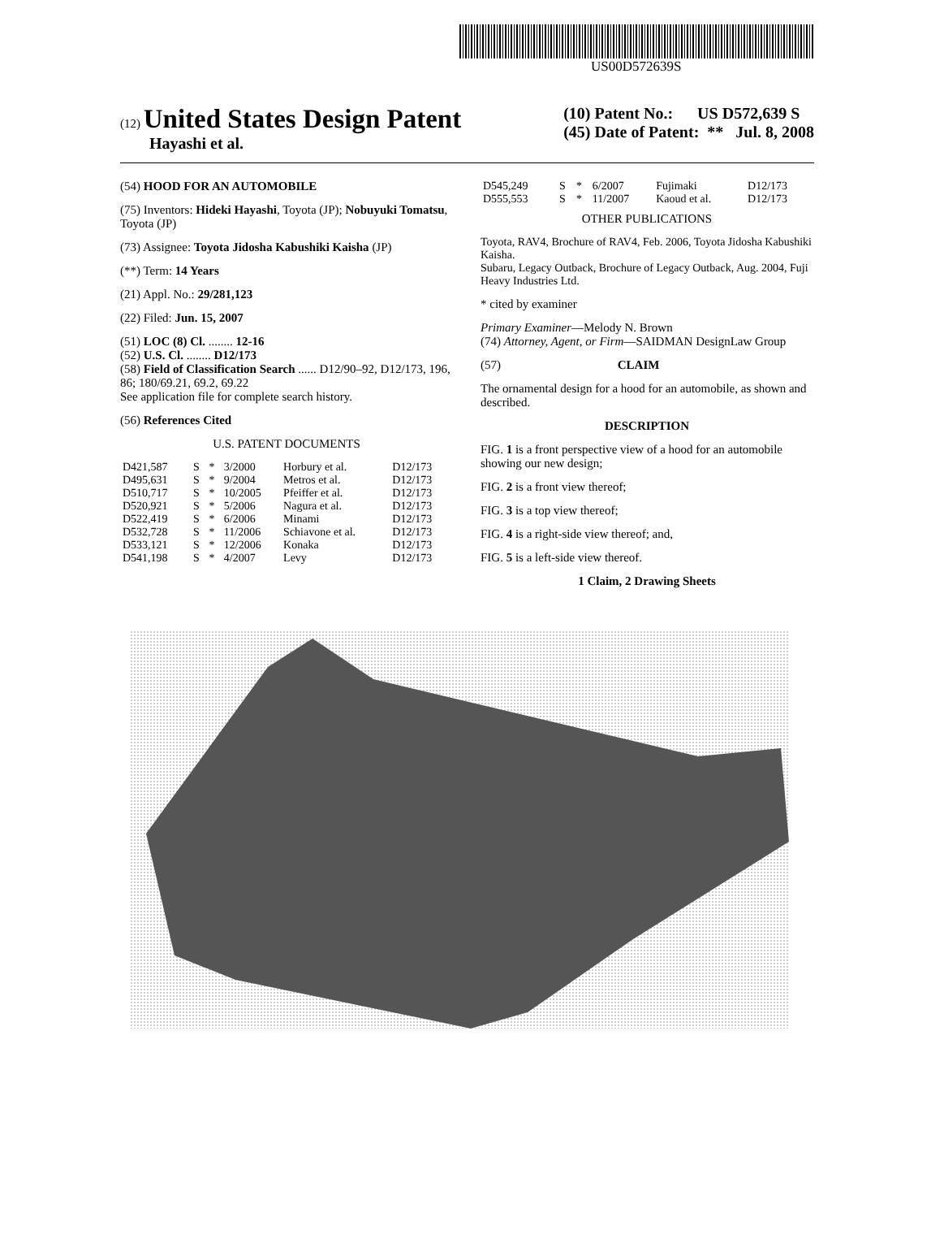US00D572639S
(12) United States Design Patent
Hayashi et al.
(10) Patent No.: US D572,639 S
(45) Date of Patent: ** Jul. 8, 2008
(54) HOOD FOR AN AUTOMOBILE
(75) Inventors: Hideki Hayashi, Toyota (JP); Nobuyuki Tomatsu, Toyota (JP)
(73) Assignee: Toyota Jidosha Kabushiki Kaisha (JP)
(**) Term: 14 Years
(21) Appl. No.: 29/281,123
(22) Filed: Jun. 15, 2007
(51) LOC (8) Cl. ........ 12-16
(52) U.S. Cl. ........ D12/173
(58) Field of Classification Search ...... D12/90–92, D12/173, 196, 86; 180/69.21, 69.2, 69.22
See application file for complete search history.
(56) References Cited
U.S. PATENT DOCUMENTS
| D421,587 | S | * | 3/2000 | Horbury et al. | D12/173 |
| D495,631 | S | * | 9/2004 | Metros et al. | D12/173 |
| D510,717 | S | * | 10/2005 | Pfeiffer et al. | D12/173 |
| D520,921 | S | * | 5/2006 | Nagura et al. | D12/173 |
| D522,419 | S | * | 6/2006 | Minami | D12/173 |
| D532,728 | S | * | 11/2006 | Schiavone et al. | D12/173 |
| D533,121 | S | * | 12/2006 | Konaka | D12/173 |
| D541,198 | S | * | 4/2007 | Levy | D12/173 |
| D545,249 | S | * | 6/2007 | Fujimaki | D12/173 |
| D555,553 | S | * | 11/2007 | Kaoud et al. | D12/173 |
OTHER PUBLICATIONS
Toyota, RAV4, Brochure of RAV4, Feb. 2006, Toyota Jidosha Kabushiki Kaisha.
Subaru, Legacy Outback, Brochure of Legacy Outback, Aug. 2004, Fuji Heavy Industries Ltd.
* cited by examiner
Primary Examiner—Melody N. Brown
(74) Attorney, Agent, or Firm—SAIDMAN DesignLaw Group
(57) CLAIM
The ornamental design for a hood for an automobile, as shown and described.
DESCRIPTION
FIG. 1 is a front perspective view of a hood for an automobile showing our new design;
FIG. 2 is a front view thereof;
FIG. 3 is a top view thereof;
FIG. 4 is a right-side view thereof; and,
FIG. 5 is a left-side view thereof.
1 Claim, 2 Drawing Sheets